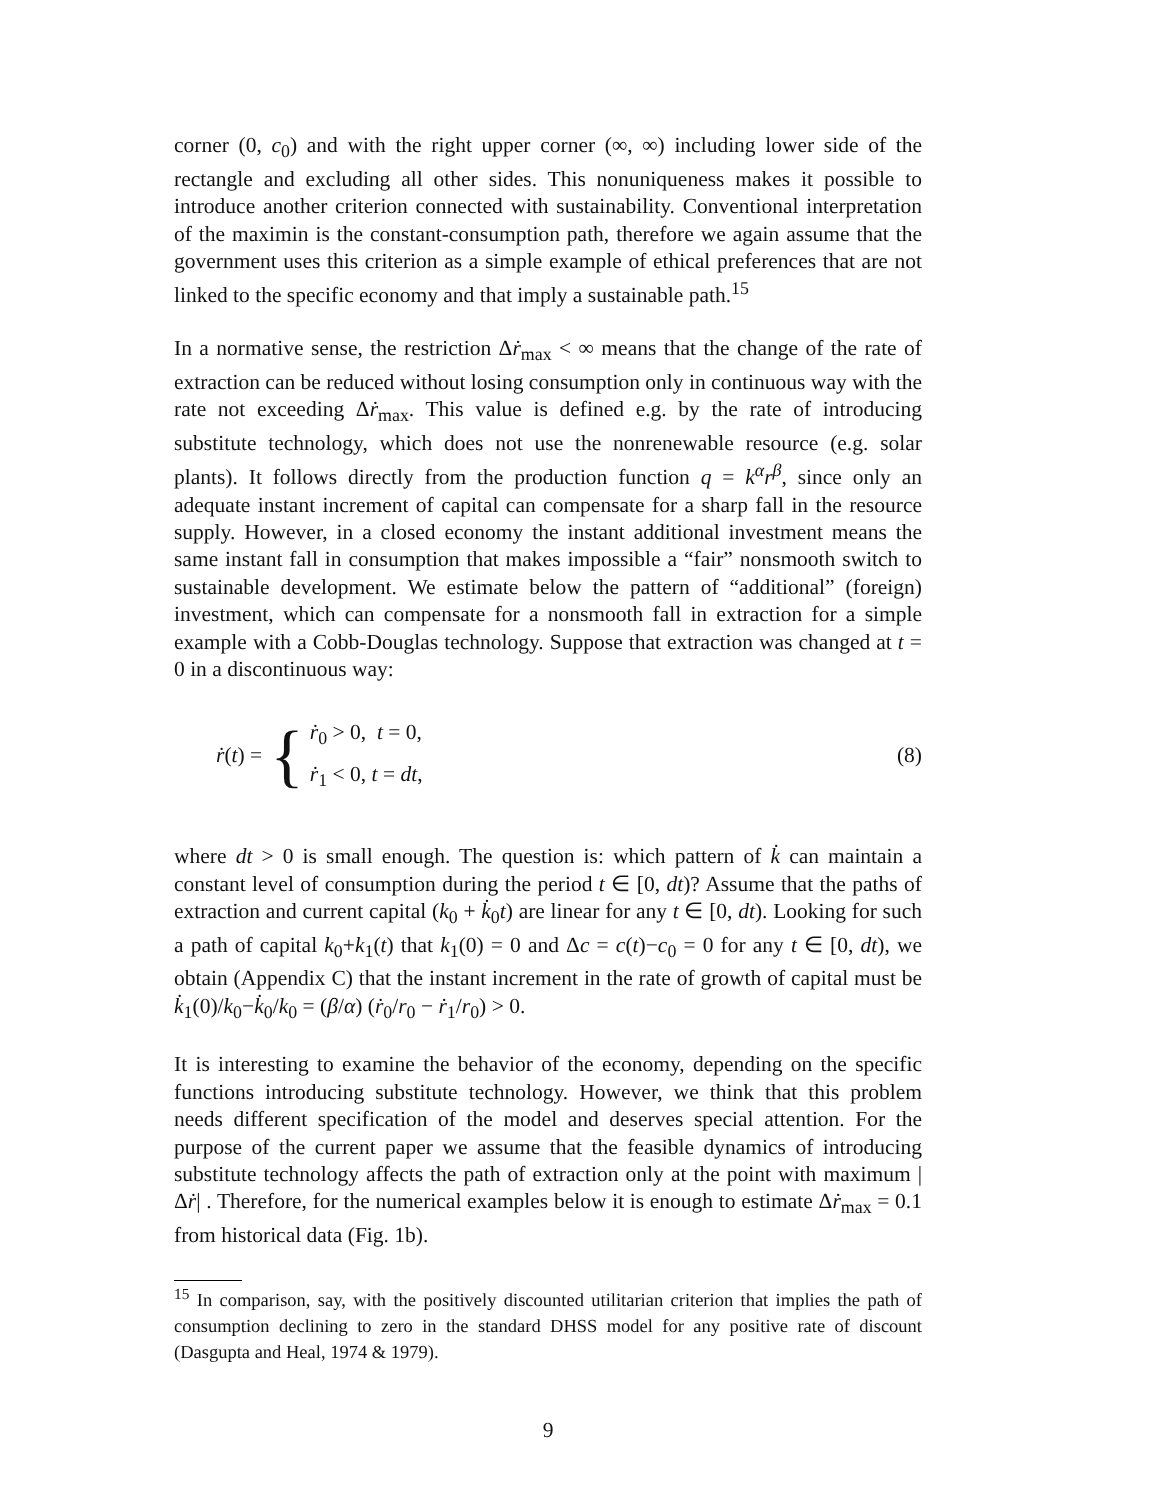corner (0, c<sub>0</sub>) and with the right upper corner (∞, ∞) including lower side of the rectangle and excluding all other sides. This nonuniqueness makes it possible to introduce another criterion connected with sustainability. Conventional interpretation of the maximin is the constant-consumption path, therefore we again assume that the government uses this criterion as a simple example of ethical preferences that are not linked to the specific economy and that imply a sustainable path.<sup>15</sup>
In a normative sense, the restriction Δṙ<sub>max</sub> < ∞ means that the change of the rate of extraction can be reduced without losing consumption only in continuous way with the rate not exceeding Δṙ<sub>max</sub>. This value is defined e.g. by the rate of introducing substitute technology, which does not use the nonrenewable resource (e.g. solar plants). It follows directly from the production function q = k<sup>α</sup>r<sup>β</sup>, since only an adequate instant increment of capital can compensate for a sharp fall in the resource supply. However, in a closed economy the instant additional investment means the same instant fall in consumption that makes impossible a “fair” nonsmooth switch to sustainable development. We estimate below the pattern of “additional” (foreign) investment, which can compensate for a nonsmooth fall in extraction for a simple example with a Cobb-Douglas technology. Suppose that extraction was changed at t = 0 in a discontinuous way:
ṙ(t) = {
ṙ<sub>0</sub> > 0, t = 0,
ṙ<sub>1</sub> < 0, t = dt,
(8)
where dt > 0 is small enough. The question is: which pattern of k̇ can maintain a constant level of consumption during the period t ∈ [0, dt)? Assume that the paths of extraction and current capital (k<sub>0</sub> + k̇<sub>0</sub>t) are linear for any t ∈ [0, dt). Looking for such a path of capital k<sub>0</sub>+k<sub>1</sub>(t) that k<sub>1</sub>(0) = 0 and Δc = c(t)−c<sub>0</sub> = 0 for any t ∈ [0, dt), we obtain (Appendix C) that the instant increment in the rate of growth of capital must be k̇<sub>1</sub>(0)/k<sub>0</sub>−k̇<sub>0</sub>/k<sub>0</sub> = (β/α) (ṙ<sub>0</sub>/r<sub>0</sub> − ṙ<sub>1</sub>/r<sub>0</sub>) > 0.
It is interesting to examine the behavior of the economy, depending on the specific functions introducing substitute technology. However, we think that this problem needs different specification of the model and deserves special attention. For the purpose of the current paper we assume that the feasible dynamics of introducing substitute technology affects the path of extraction only at the point with maximum |Δṙ| . Therefore, for the numerical examples below it is enough to estimate Δṙ<sub>max</sub> = 0.1 from historical data (Fig. 1b).
<sup>15</sup> In comparison, say, with the positively discounted utilitarian criterion that implies the path of consumption declining to zero in the standard DHSS model for any positive rate of discount (Dasgupta and Heal, 1974 & 1979).
9